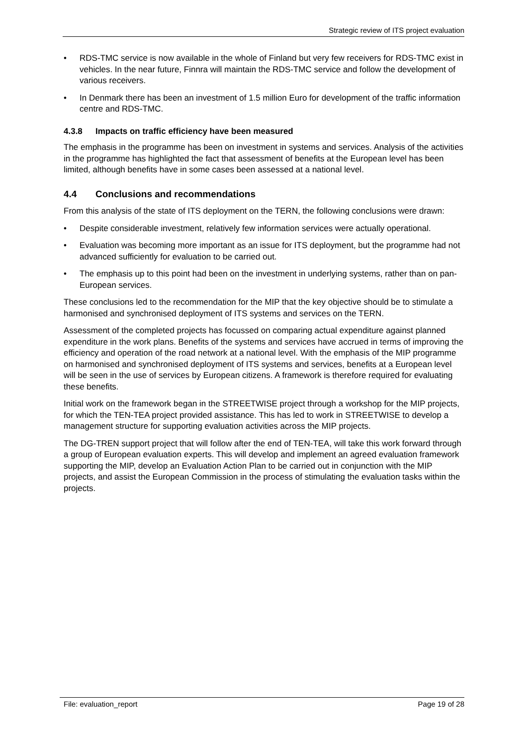Strategic review of ITS project evaluation
• RDS-TMC service is now available in the whole of Finland but very few receivers for RDS-TMC exist in vehicles. In the near future, Finnra will maintain the RDS-TMC service and follow the development of various receivers.
• In Denmark there has been an investment of 1.5 million Euro for development of the traffic information centre and RDS-TMC.
4.3.8 Impacts on traffic efficiency have been measured
The emphasis in the programme has been on investment in systems and services. Analysis of the activities in the programme has highlighted the fact that assessment of benefits at the European level has been limited, although benefits have in some cases been assessed at a national level.
4.4 Conclusions and recommendations
From this analysis of the state of ITS deployment on the TERN, the following conclusions were drawn:
• Despite considerable investment, relatively few information services were actually operational.
• Evaluation was becoming more important as an issue for ITS deployment, but the programme had not advanced sufficiently for evaluation to be carried out.
• The emphasis up to this point had been on the investment in underlying systems, rather than on pan-European services.
These conclusions led to the recommendation for the MIP that the key objective should be to stimulate a harmonised and synchronised deployment of ITS systems and services on the TERN.
Assessment of the completed projects has focussed on comparing actual expenditure against planned expenditure in the work plans. Benefits of the systems and services have accrued in terms of improving the efficiency and operation of the road network at a national level. With the emphasis of the MIP programme on harmonised and synchronised deployment of ITS systems and services, benefits at a European level will be seen in the use of services by European citizens. A framework is therefore required for evaluating these benefits.
Initial work on the framework began in the STREETWISE project through a workshop for the MIP projects, for which the TEN-TEA project provided assistance. This has led to work in STREETWISE to develop a management structure for supporting evaluation activities across the MIP projects.
The DG-TREN support project that will follow after the end of TEN-TEA, will take this work forward through a group of European evaluation experts. This will develop and implement an agreed evaluation framework supporting the MIP, develop an Evaluation Action Plan to be carried out in conjunction with the MIP projects, and assist the European Commission in the process of stimulating the evaluation tasks within the projects.
File: evaluation_report Page 19 of 28